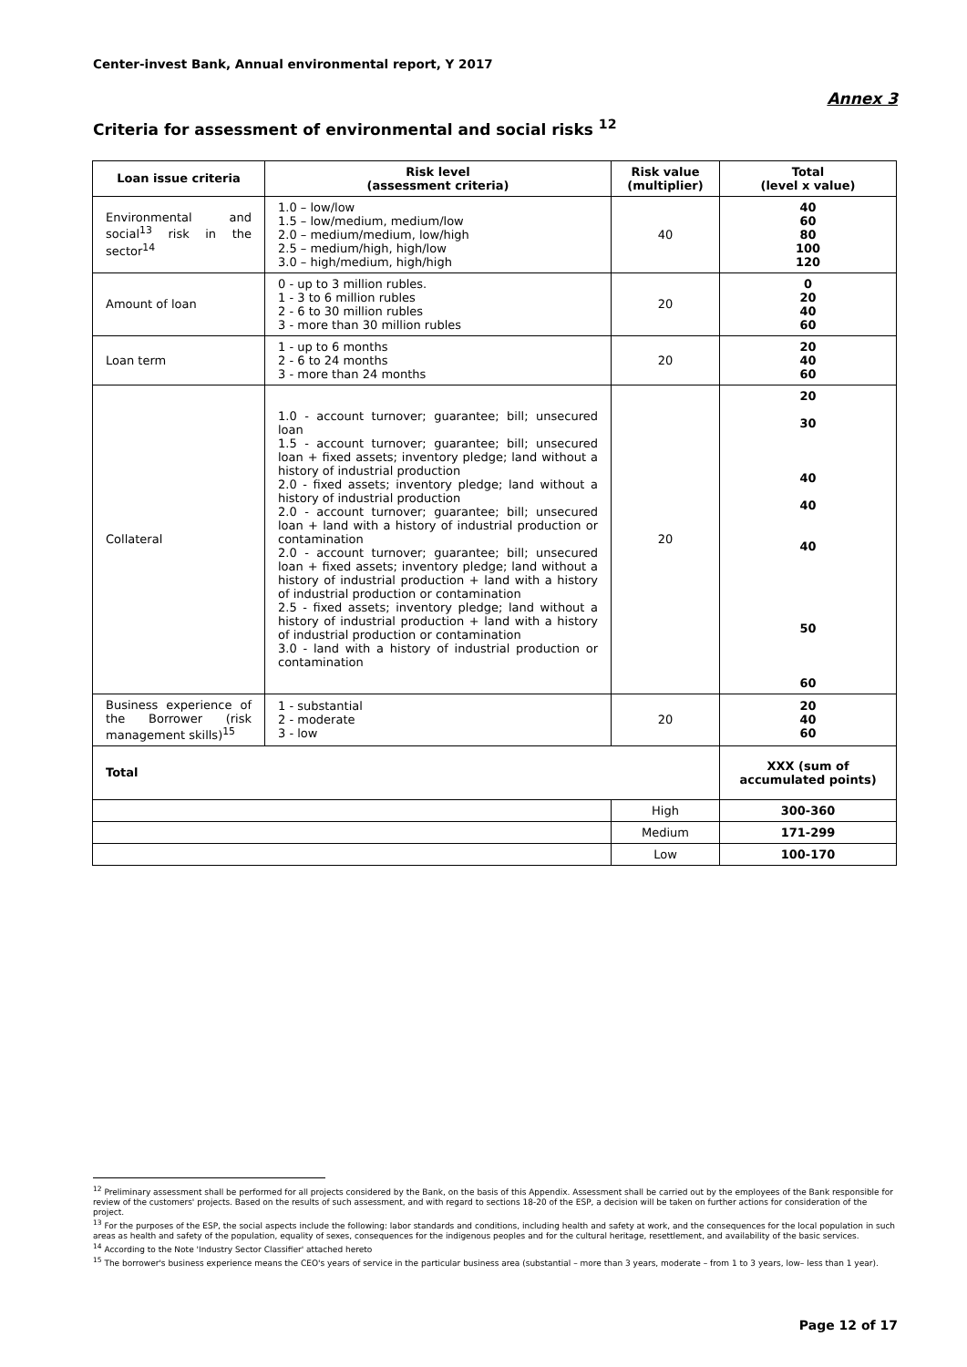Center-invest Bank, Annual environmental report, Y 2017
Annex 3
Criteria for assessment of environmental and social risks <sup>12</sup>
| Loan issue criteria | Risk level (assessment criteria) | Risk value (multiplier) | Total (level x value) |
| --- | --- | --- | --- |
| Environmental and social<sup>13</sup> risk in the sector<sup>14</sup> | 1.0 – low/low 1.5 – low/medium, medium/low 2.0 – medium/medium, low/high 2.5 – medium/high, high/low 3.0 – high/medium, high/high | 40 | 40 60 80 100 120 |
| Amount of loan | 0 - up to 3 million rubles. 1 - 3 to 6 million rubles 2 - 6 to 30 million rubles 3 - more than 30 million rubles | 20 | 0 20 40 60 |
| Loan term | 1 - up to 6 months 2 - 6 to 24 months 3 - more than 24 months | 20 | 20 40 60 |
| Collateral | 1.0 - account turnover; guarantee; bill; unsecured loan 1.5 - account turnover; guarantee; bill; unsecured loan + fixed assets; inventory pledge; land without a history of industrial production 2.0 - fixed assets; inventory pledge; land without a history of industrial production 2.0 - account turnover; guarantee; bill; unsecured loan + land with a history of industrial production or contamination 2.0 - account turnover; guarantee; bill; unsecured loan + fixed assets; inventory pledge; land without a history of industrial production + land with a history of industrial production or contamination 2.5 - fixed assets; inventory pledge; land without a history of industrial production + land with a history of industrial production or contamination 3.0 - land with a history of industrial production or contamination | 20 | 20 30 40 40 40 50 60 |
| Business experience of the Borrower (risk management skills)<sup>15</sup> | 1 - substantial 2 - moderate 3 - low | 20 | 20 40 60 |
| Total | | | XXX (sum of accumulated points) |
| | | High | 300-360 |
| | | Medium | 171-299 |
| | | Low | 100-170 |
<sup>12</sup> Preliminary assessment shall be performed for all projects considered by the Bank, on the basis of this Appendix. Assessment shall be carried out by the employees of the Bank responsible for review of the customers' projects. Based on the results of such assessment, and with regard to sections 18-20 of the ESP, a decision will be taken on further actions for consideration of the project.
<sup>13</sup> For the purposes of the ESP, the social aspects include the following: labor standards and conditions, including health and safety at work, and the consequences for the local population in such areas as health and safety of the population, equality of sexes, consequences for the indigenous peoples and for the cultural heritage, resettlement, and availability of the basic services.
<sup>14</sup> According to the Note 'Industry Sector Classifier' attached hereto
<sup>15</sup> The borrower's business experience means the CEO's years of service in the particular business area (substantial – more than 3 years, moderate – from 1 to 3 years, low– less than 1 year).
Page 12 of 17